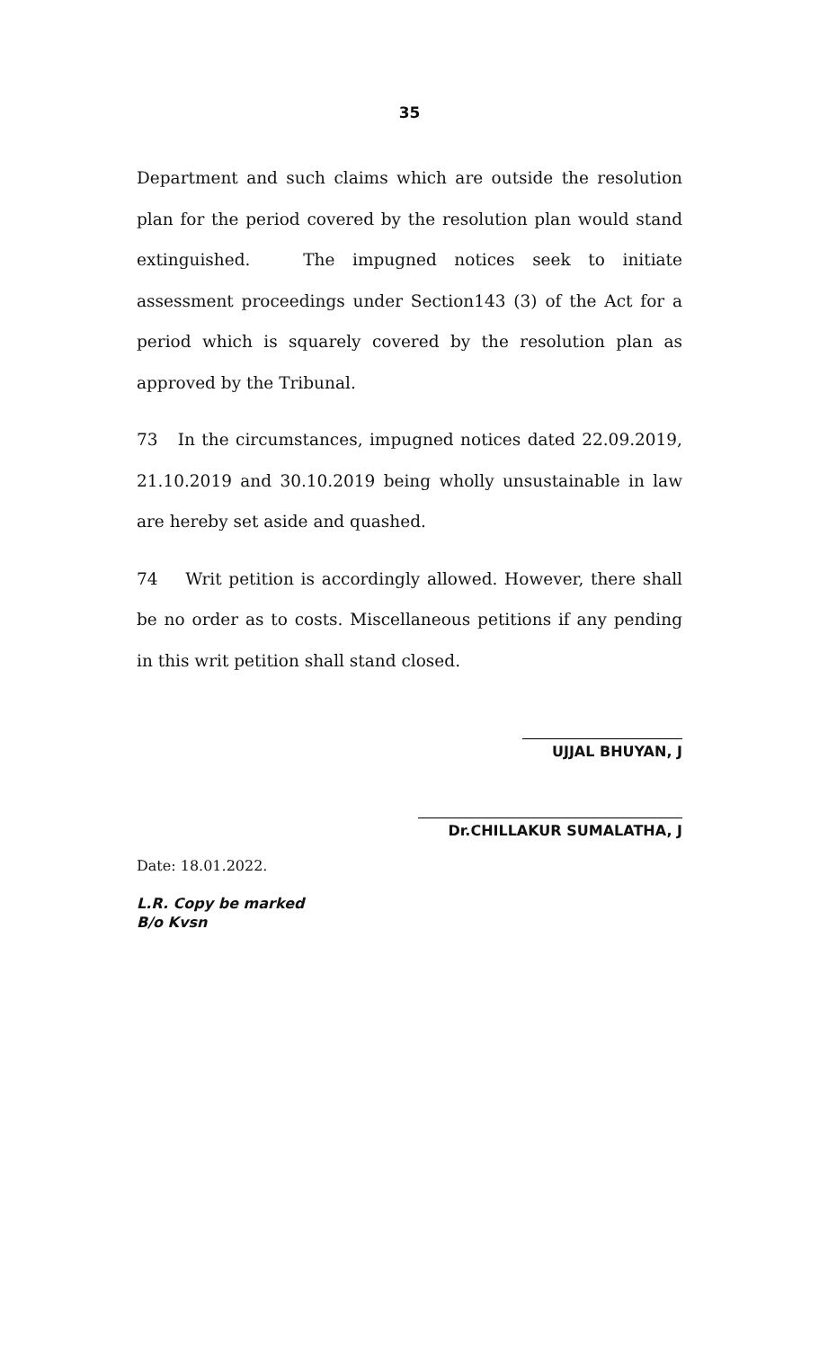35
Department and such claims which are outside the resolution plan for the period covered by the resolution plan would stand extinguished. The impugned notices seek to initiate assessment proceedings under Section143 (3) of the Act for a period which is squarely covered by the resolution plan as approved by the Tribunal.
73 In the circumstances, impugned notices dated 22.09.2019, 21.10.2019 and 30.10.2019 being wholly unsustainable in law are hereby set aside and quashed.
74 Writ petition is accordingly allowed. However, there shall be no order as to costs. Miscellaneous petitions if any pending in this writ petition shall stand closed.
UJJAL BHUYAN, J
Dr.CHILLAKUR SUMALATHA, J
Date: 18.01.2022.
L.R. Copy be marked
B/o Kvsn